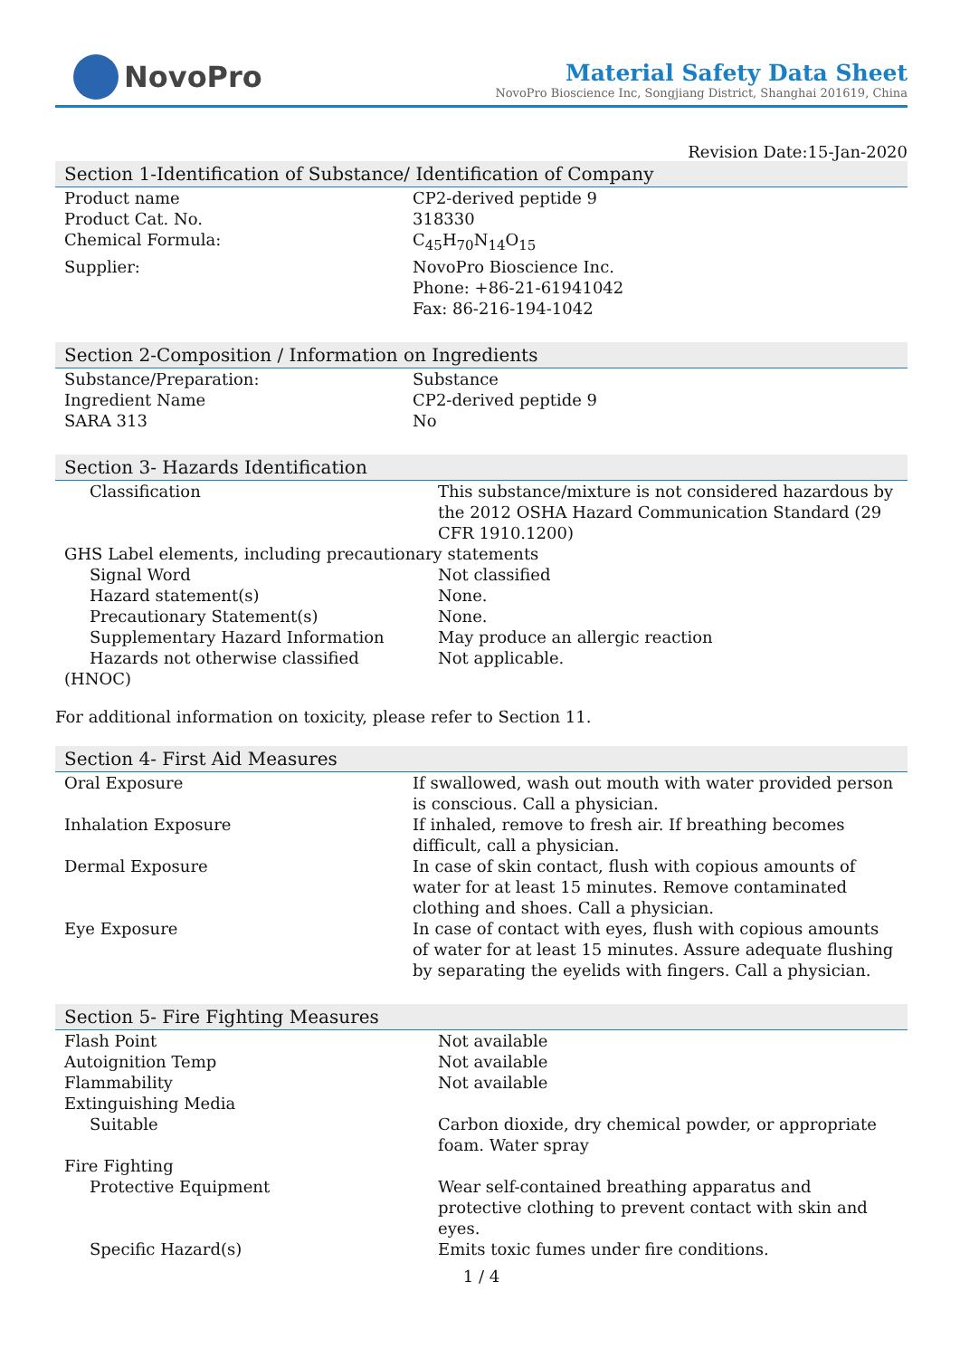NovoPro
Material Safety Data Sheet
NovoPro Bioscience Inc, Songjiang District, Shanghai 201619, China
Revision Date:15-Jan-2020
Section 1-Identification of Substance/ Identification of Company
| Product name | CP2-derived peptide 9 |
| Product Cat. No. | 318330 |
| Chemical Formula: | C<sub>45</sub>H<sub>70</sub>N<sub>14</sub>O<sub>15</sub> |
| Supplier: | NovoPro Bioscience Inc. Phone: +86-21-61941042 Fax: 86-216-194-1042 |
Section 2-Composition / Information on Ingredients
| Substance/Preparation: | Substance |
| Ingredient Name | CP2-derived peptide 9 |
| SARA 313 | No |
Section 3- Hazards Identification
| Classification | This substance/mixture is not considered hazardous by the 2012 OSHA Hazard Communication Standard (29 CFR 1910.1200) |
| GHS Label elements, including precautionary statements | |
| Signal Word | Not classified |
| Hazard statement(s) | None. |
| Precautionary Statement(s) | None. |
| Supplementary Hazard Information | May produce an allergic reaction |
| Hazards not otherwise classified | Not applicable. |
| (HNOC) | |
For additional information on toxicity, please refer to Section 11.
Section 4- First Aid Measures
| Oral Exposure | If swallowed, wash out mouth with water provided person is conscious. Call a physician. |
| Inhalation Exposure | If inhaled, remove to fresh air. If breathing becomes difficult, call a physician. |
| Dermal Exposure | In case of skin contact, flush with copious amounts of water for at least 15 minutes. Remove contaminated clothing and shoes. Call a physician. |
| Eye Exposure | In case of contact with eyes, flush with copious amounts of water for at least 15 minutes. Assure adequate flushing by separating the eyelids with fingers. Call a physician. |
Section 5- Fire Fighting Measures
| Flash Point | Not available |
| Autoignition Temp | Not available |
| Flammability | Not available |
| Extinguishing Media | |
| Suitable | Carbon dioxide, dry chemical powder, or appropriate foam. Water spray |
| Fire Fighting | |
| Protective Equipment | Wear self-contained breathing apparatus and protective clothing to prevent contact with skin and eyes. |
| Specific Hazard(s) | Emits toxic fumes under fire conditions. |
1 / 4